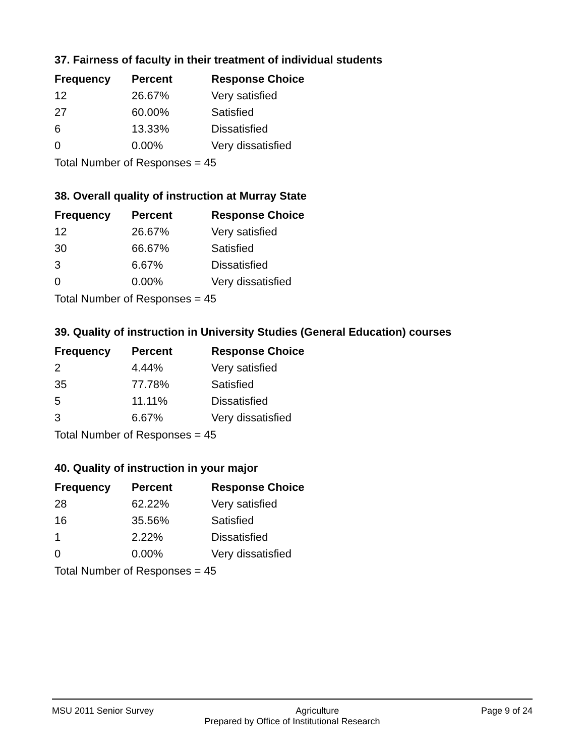37. Fairness of faculty in their treatment of individual students
| Frequency | Percent | Response Choice |
| --- | --- | --- |
| 12 | 26.67% | Very satisfied |
| 27 | 60.00% | Satisfied |
| 6 | 13.33% | Dissatisfied |
| 0 | 0.00% | Very dissatisfied |
| Total Number of Responses = 45 | | |
38. Overall quality of instruction at Murray State
| Frequency | Percent | Response Choice |
| --- | --- | --- |
| 12 | 26.67% | Very satisfied |
| 30 | 66.67% | Satisfied |
| 3 | 6.67% | Dissatisfied |
| 0 | 0.00% | Very dissatisfied |
| Total Number of Responses = 45 | | |
39. Quality of instruction in University Studies (General Education) courses
| Frequency | Percent | Response Choice |
| --- | --- | --- |
| 2 | 4.44% | Very satisfied |
| 35 | 77.78% | Satisfied |
| 5 | 11.11% | Dissatisfied |
| 3 | 6.67% | Very dissatisfied |
| Total Number of Responses = 45 | | |
40. Quality of instruction in your major
| Frequency | Percent | Response Choice |
| --- | --- | --- |
| 28 | 62.22% | Very satisfied |
| 16 | 35.56% | Satisfied |
| 1 | 2.22% | Dissatisfied |
| 0 | 0.00% | Very dissatisfied |
| Total Number of Responses = 45 | | |
MSU 2011 Senior Survey Agriculture Page 9 of 24
Prepared by Office of Institutional Research